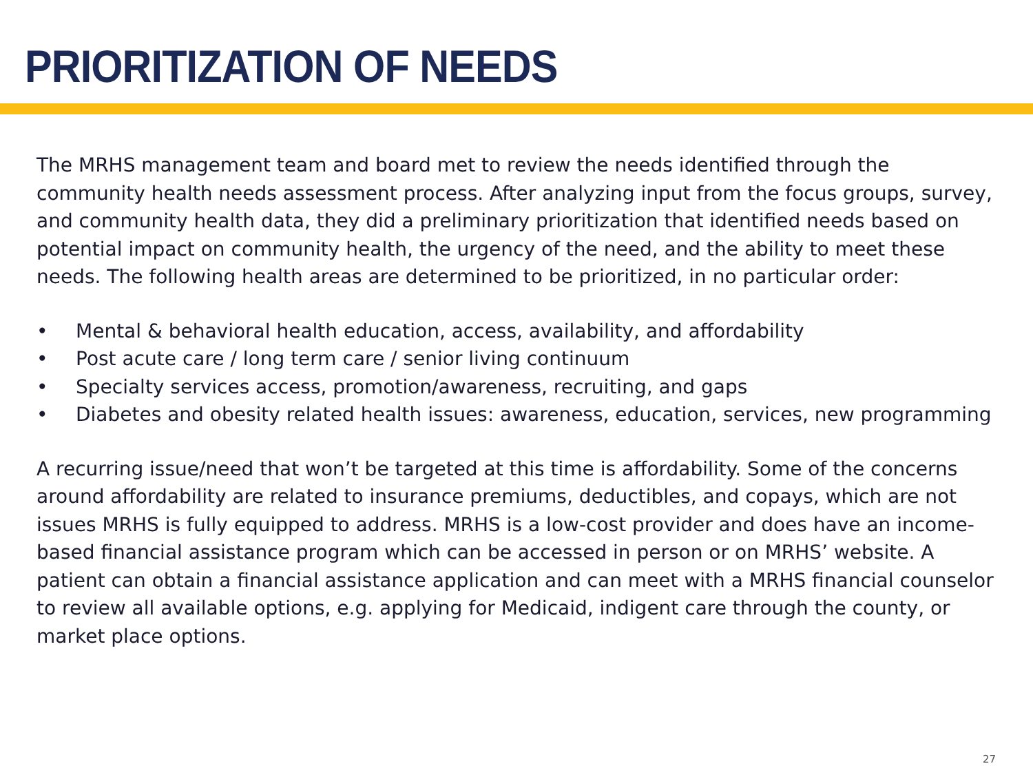PRIORITIZATION OF NEEDS
The MRHS management team and board met to review the needs identified through the community health needs assessment process. After analyzing input from the focus groups, survey, and community health data, they did a preliminary prioritization that identified needs based on potential impact on community health, the urgency of the need, and the ability to meet these needs. The following health areas are determined to be prioritized, in no particular order:
• Mental & behavioral health education, access, availability, and affordability
• Post acute care / long term care / senior living continuum
• Specialty services access, promotion/awareness, recruiting, and gaps
• Diabetes and obesity related health issues: awareness, education, services, new programming
A recurring issue/need that won’t be targeted at this time is affordability. Some of the concerns around affordability are related to insurance premiums, deductibles, and copays, which are not issues MRHS is fully equipped to address. MRHS is a low-cost provider and does have an income-based financial assistance program which can be accessed in person or on MRHS’ website. A patient can obtain a financial assistance application and can meet with a MRHS financial counselor to review all available options, e.g. applying for Medicaid, indigent care through the county, or market place options.
27